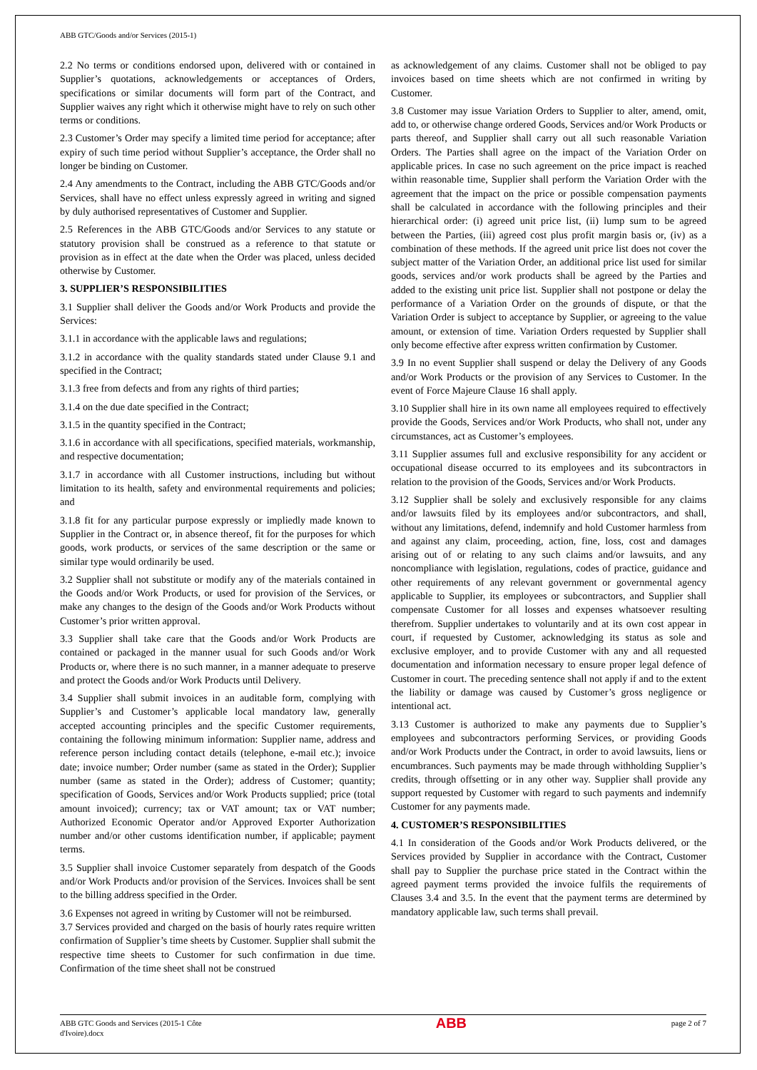ABB GTC/Goods and/or Services (2015-1)
2.2 No terms or conditions endorsed upon, delivered with or contained in Supplier’s quotations, acknowledgements or acceptances of Orders, specifications or similar documents will form part of the Contract, and Supplier waives any right which it otherwise might have to rely on such other terms or conditions.
2.3 Customer’s Order may specify a limited time period for acceptance; after expiry of such time period without Supplier’s acceptance, the Order shall no longer be binding on Customer.
2.4 Any amendments to the Contract, including the ABB GTC/Goods and/or Services, shall have no effect unless expressly agreed in writing and signed by duly authorised representatives of Customer and Supplier.
2.5 References in the ABB GTC/Goods and/or Services to any statute or statutory provision shall be construed as a reference to that statute or provision as in effect at the date when the Order was placed, unless decided otherwise by Customer.
3. SUPPLIER’S RESPONSIBILITIES
3.1 Supplier shall deliver the Goods and/or Work Products and provide the Services:
3.1.1 in accordance with the applicable laws and regulations;
3.1.2 in accordance with the quality standards stated under Clause 9.1 and specified in the Contract;
3.1.3 free from defects and from any rights of third parties;
3.1.4 on the due date specified in the Contract;
3.1.5 in the quantity specified in the Contract;
3.1.6 in accordance with all specifications, specified materials, workmanship, and respective documentation;
3.1.7 in accordance with all Customer instructions, including but without limitation to its health, safety and environmental requirements and policies; and
3.1.8 fit for any particular purpose expressly or impliedly made known to Supplier in the Contract or, in absence thereof, fit for the purposes for which goods, work products, or services of the same description or the same or similar type would ordinarily be used.
3.2 Supplier shall not substitute or modify any of the materials contained in the Goods and/or Work Products, or used for provision of the Services, or make any changes to the design of the Goods and/or Work Products without Customer’s prior written approval.
3.3 Supplier shall take care that the Goods and/or Work Products are contained or packaged in the manner usual for such Goods and/or Work Products or, where there is no such manner, in a manner adequate to preserve and protect the Goods and/or Work Products until Delivery.
3.4 Supplier shall submit invoices in an auditable form, complying with Supplier’s and Customer’s applicable local mandatory law, generally accepted accounting principles and the specific Customer requirements, containing the following minimum information: Supplier name, address and reference person including contact details (telephone, e-mail etc.); invoice date; invoice number; Order number (same as stated in the Order); Supplier number (same as stated in the Order); address of Customer; quantity; specification of Goods, Services and/or Work Products supplied; price (total amount invoiced); currency; tax or VAT amount; tax or VAT number; Authorized Economic Operator and/or Approved Exporter Authorization number and/or other customs identification number, if applicable; payment terms.
3.5 Supplier shall invoice Customer separately from despatch of the Goods and/or Work Products and/or provision of the Services. Invoices shall be sent to the billing address specified in the Order.
3.6 Expenses not agreed in writing by Customer will not be reimbursed.
3.7 Services provided and charged on the basis of hourly rates require written confirmation of Supplier’s time sheets by Customer. Supplier shall submit the respective time sheets to Customer for such confirmation in due time. Confirmation of the time sheet shall not be construed
as acknowledgement of any claims. Customer shall not be obliged to pay invoices based on time sheets which are not confirmed in writing by Customer.
3.8 Customer may issue Variation Orders to Supplier to alter, amend, omit, add to, or otherwise change ordered Goods, Services and/or Work Products or parts thereof, and Supplier shall carry out all such reasonable Variation Orders. The Parties shall agree on the impact of the Variation Order on applicable prices. In case no such agreement on the price impact is reached within reasonable time, Supplier shall perform the Variation Order with the agreement that the impact on the price or possible compensation payments shall be calculated in accordance with the following principles and their hierarchical order: (i) agreed unit price list, (ii) lump sum to be agreed between the Parties, (iii) agreed cost plus profit margin basis or, (iv) as a combination of these methods. If the agreed unit price list does not cover the subject matter of the Variation Order, an additional price list used for similar goods, services and/or work products shall be agreed by the Parties and added to the existing unit price list. Supplier shall not postpone or delay the performance of a Variation Order on the grounds of dispute, or that the Variation Order is subject to acceptance by Supplier, or agreeing to the value amount, or extension of time. Variation Orders requested by Supplier shall only become effective after express written confirmation by Customer.
3.9 In no event Supplier shall suspend or delay the Delivery of any Goods and/or Work Products or the provision of any Services to Customer. In the event of Force Majeure Clause 16 shall apply.
3.10 Supplier shall hire in its own name all employees required to effectively provide the Goods, Services and/or Work Products, who shall not, under any circumstances, act as Customer’s employees.
3.11 Supplier assumes full and exclusive responsibility for any accident or occupational disease occurred to its employees and its subcontractors in relation to the provision of the Goods, Services and/or Work Products.
3.12 Supplier shall be solely and exclusively responsible for any claims and/or lawsuits filed by its employees and/or subcontractors, and shall, without any limitations, defend, indemnify and hold Customer harmless from and against any claim, proceeding, action, fine, loss, cost and damages arising out of or relating to any such claims and/or lawsuits, and any noncompliance with legislation, regulations, codes of practice, guidance and other requirements of any relevant government or governmental agency applicable to Supplier, its employees or subcontractors, and Supplier shall compensate Customer for all losses and expenses whatsoever resulting therefrom. Supplier undertakes to voluntarily and at its own cost appear in court, if requested by Customer, acknowledging its status as sole and exclusive employer, and to provide Customer with any and all requested documentation and information necessary to ensure proper legal defence of Customer in court. The preceding sentence shall not apply if and to the extent the liability or damage was caused by Customer’s gross negligence or intentional act.
3.13 Customer is authorized to make any payments due to Supplier’s employees and subcontractors performing Services, or providing Goods and/or Work Products under the Contract, in order to avoid lawsuits, liens or encumbrances. Such payments may be made through withholding Supplier’s credits, through offsetting or in any other way. Supplier shall provide any support requested by Customer with regard to such payments and indemnify Customer for any payments made.
4. CUSTOMER’S RESPONSIBILITIES
4.1 In consideration of the Goods and/or Work Products delivered, or the Services provided by Supplier in accordance with the Contract, Customer shall pay to Supplier the purchase price stated in the Contract within the agreed payment terms provided the invoice fulfils the requirements of Clauses 3.4 and 3.5. In the event that the payment terms are determined by mandatory applicable law, such terms shall prevail.
ABB GTC Goods and Services (2015-1 Côte d'Ivoire).docx
ABB
page 2 of 7